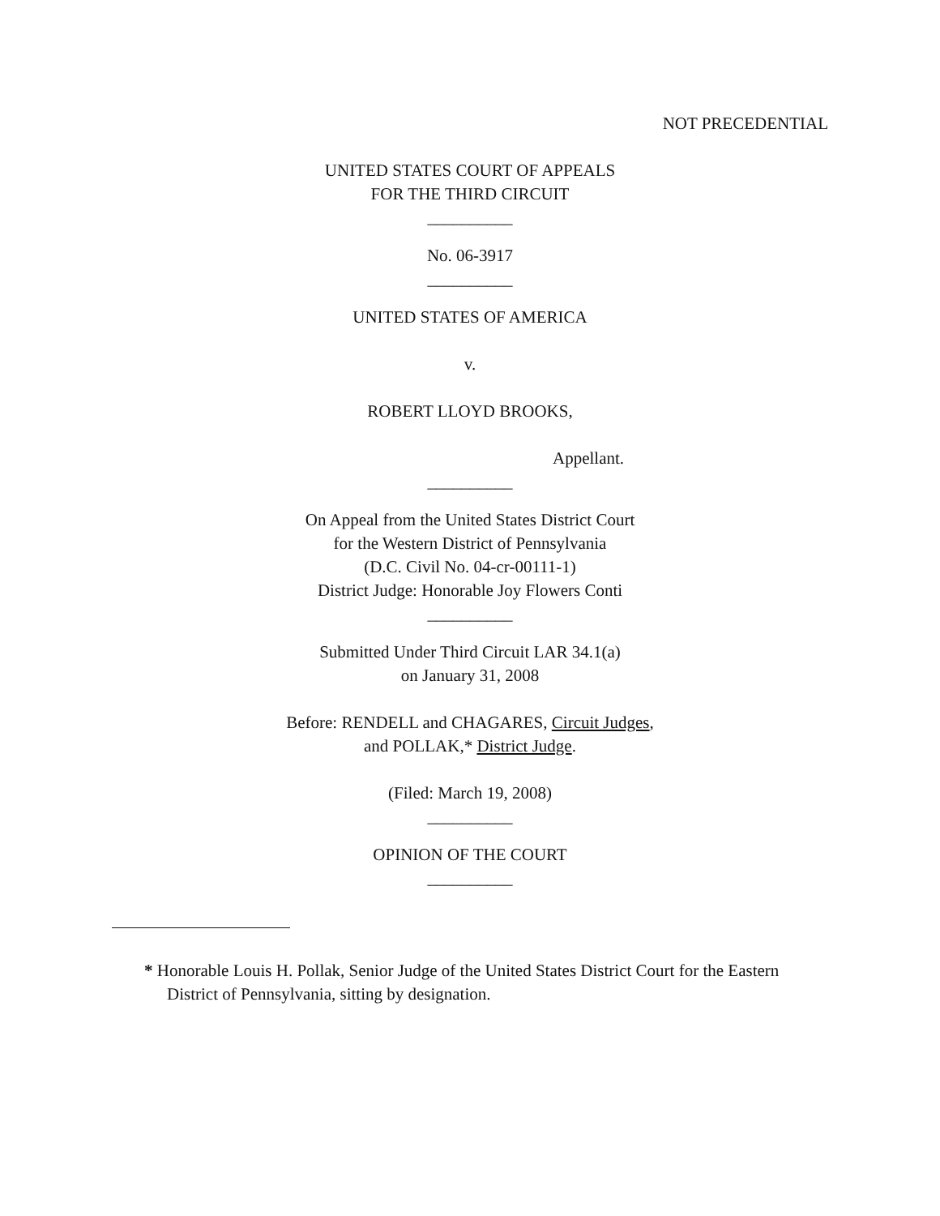NOT PRECEDENTIAL
UNITED STATES COURT OF APPEALS
FOR THE THIRD CIRCUIT
__________
No. 06-3917
__________
UNITED STATES OF AMERICA
v.
ROBERT LLOYD BROOKS,
Appellant.
__________
On Appeal from the United States District Court
for the Western District of Pennsylvania
(D.C. Civil No. 04-cr-00111-1)
District Judge: Honorable Joy Flowers Conti
__________
Submitted Under Third Circuit LAR 34.1(a)
on January 31, 2008
Before: RENDELL and CHAGARES, Circuit Judges,
and POLLAK,* District Judge.
(Filed: March 19, 2008)
__________
OPINION OF THE COURT
__________
* Honorable Louis H. Pollak, Senior Judge of the United States District Court for the Eastern District of Pennsylvania, sitting by designation.